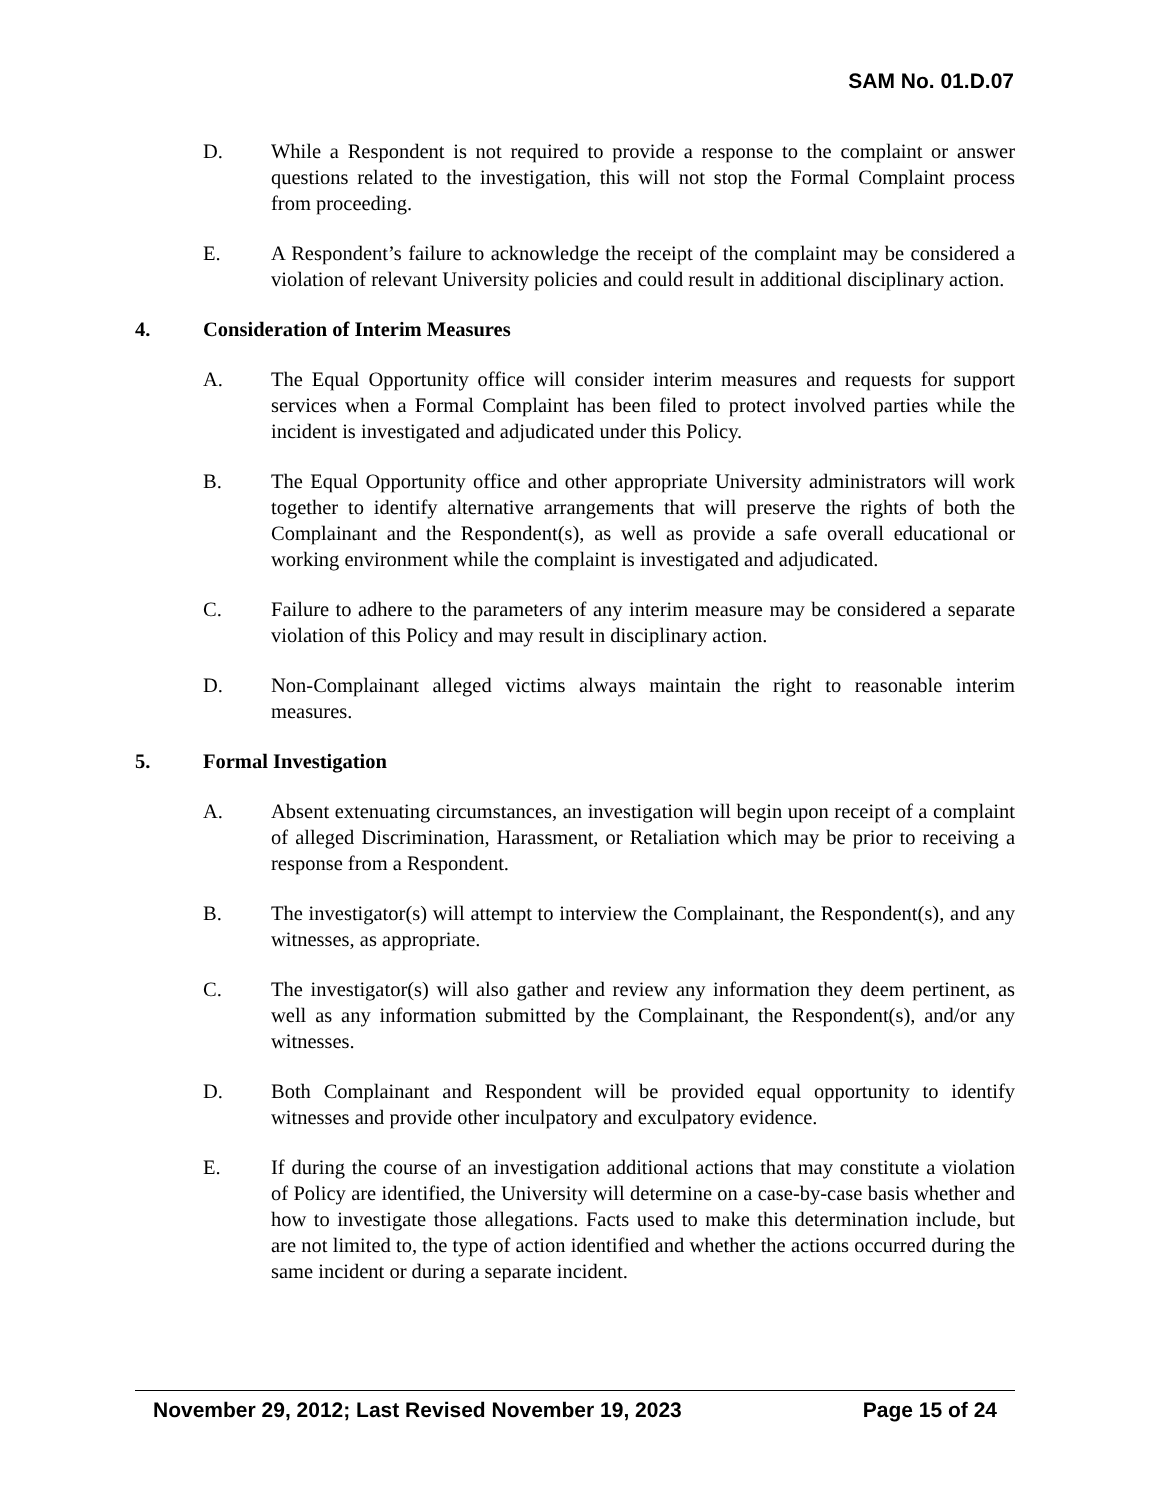SAM No. 01.D.07
D. While a Respondent is not required to provide a response to the complaint or answer questions related to the investigation, this will not stop the Formal Complaint process from proceeding.
E. A Respondent’s failure to acknowledge the receipt of the complaint may be considered a violation of relevant University policies and could result in additional disciplinary action.
4. Consideration of Interim Measures
A. The Equal Opportunity office will consider interim measures and requests for support services when a Formal Complaint has been filed to protect involved parties while the incident is investigated and adjudicated under this Policy.
B. The Equal Opportunity office and other appropriate University administrators will work together to identify alternative arrangements that will preserve the rights of both the Complainant and the Respondent(s), as well as provide a safe overall educational or working environment while the complaint is investigated and adjudicated.
C. Failure to adhere to the parameters of any interim measure may be considered a separate violation of this Policy and may result in disciplinary action.
D. Non-Complainant alleged victims always maintain the right to reasonable interim measures.
5. Formal Investigation
A. Absent extenuating circumstances, an investigation will begin upon receipt of a complaint of alleged Discrimination, Harassment, or Retaliation which may be prior to receiving a response from a Respondent.
B. The investigator(s) will attempt to interview the Complainant, the Respondent(s), and any witnesses, as appropriate.
C. The investigator(s) will also gather and review any information they deem pertinent, as well as any information submitted by the Complainant, the Respondent(s), and/or any witnesses.
D. Both Complainant and Respondent will be provided equal opportunity to identify witnesses and provide other inculpatory and exculpatory evidence.
E. If during the course of an investigation additional actions that may constitute a violation of Policy are identified, the University will determine on a case-by-case basis whether and how to investigate those allegations. Facts used to make this determination include, but are not limited to, the type of action identified and whether the actions occurred during the same incident or during a separate incident.
November 29, 2012; Last Revised November 19, 2023 Page 15 of 24